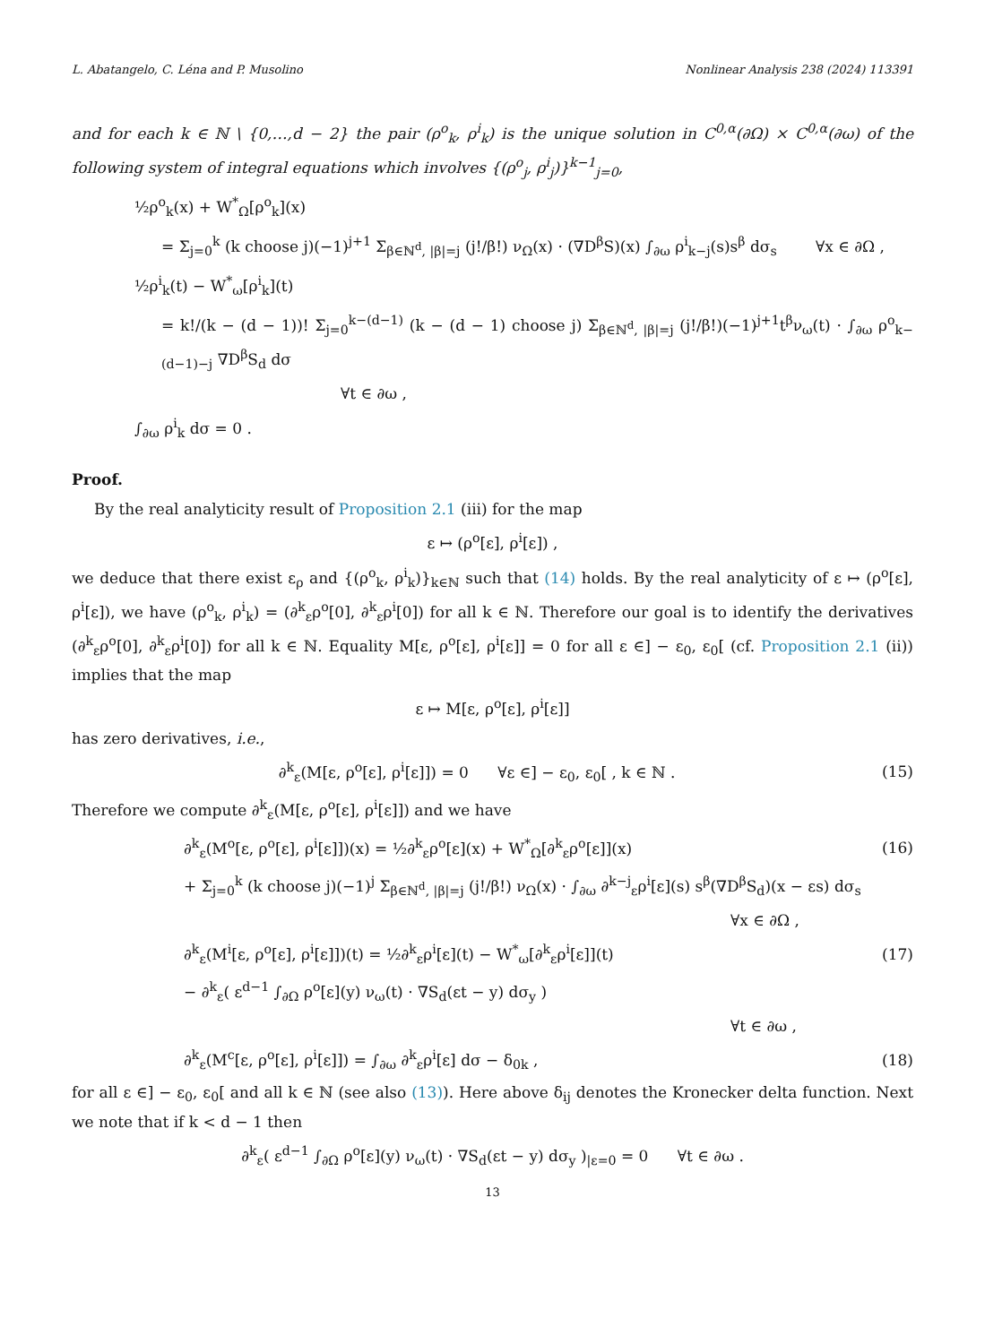L. Abatangelo, C. Léna and P. Musolino Nonlinear Analysis 238 (2024) 113391
and for each k ∈ ℕ \ {0,…,d − 2} the pair (ρ<sup>o</sup><sub>k</sub>, ρ<sup>i</sup><sub>k</sub>) is the unique solution in C<sup>0,α</sup>(∂Ω) × C<sup>0,α</sup>(∂ω) of the following system of integral equations which involves {(ρ<sup>o</sup><sub>j</sub>, ρ<sup>i</sup><sub>j</sub>)}<sup>k−1</sup><sub>j=0</sub>,
½ρ<sup>o</sup><sub>k</sub>(x) + W<sup>*</sup><sub>Ω</sub>[ρ<sup>o</sup><sub>k</sub>](x)
= Σ<sub>j=0</sub><sup>k</sup> (k choose j)(−1)<sup>j+1</sup> Σ<sub>β∈ℕ<sup>d</sup>, |β|=j</sub> (j!/β!) ν<sub>Ω</sub>(x) · (∇D<sup>β</sup>S)(x) ∫<sub>∂ω</sub> ρ<sup>i</sup><sub>k−j</sub>(s)s<sup>β</sup> dσ<sub>s</sub> ∀x ∈ ∂Ω ,
½ρ<sup>i</sup><sub>k</sub>(t) − W<sup>*</sup><sub>ω</sub>[ρ<sup>i</sup><sub>k</sub>](t)
= k!/(k − (d − 1))! Σ<sub>j=0</sub><sup>k−(d−1)</sup> (k − (d − 1) choose j) Σ<sub>β∈ℕ<sup>d</sup>, |β|=j</sub> (j!/β!)(−1)<sup>j+1</sup>t<sup>β</sup>ν<sub>ω</sub>(t) · ∫<sub>∂ω</sub> ρ<sup>o</sup><sub>k−(d−1)−j</sub> ∇D<sup>β</sup>S<sub>d</sub> dσ
∀t ∈ ∂ω ,
∫<sub>∂ω</sub> ρ<sup>i</sup><sub>k</sub> dσ = 0 .
Proof.
By the real analyticity result of Proposition 2.1 (iii) for the map
ε ↦ (ρ<sup>o</sup>[ε], ρ<sup>i</sup>[ε]) ,
we deduce that there exist ε<sub>ρ</sub> and {(ρ<sup>o</sup><sub>k</sub>, ρ<sup>i</sup><sub>k</sub>)}<sub>k∈ℕ</sub> such that (14) holds. By the real analyticity of ε ↦ (ρ<sup>o</sup>[ε], ρ<sup>i</sup>[ε]), we have (ρ<sup>o</sup><sub>k</sub>, ρ<sup>i</sup><sub>k</sub>) = (∂<sup>k</sup><sub>ε</sub>ρ<sup>o</sup>[0], ∂<sup>k</sup><sub>ε</sub>ρ<sup>i</sup>[0]) for all k ∈ ℕ. Therefore our goal is to identify the derivatives (∂<sup>k</sup><sub>ε</sub>ρ<sup>o</sup>[0], ∂<sup>k</sup><sub>ε</sub>ρ<sup>i</sup>[0]) for all k ∈ ℕ. Equality M[ε, ρ<sup>o</sup>[ε], ρ<sup>i</sup>[ε]] = 0 for all ε ∈] − ε<sub>0</sub>, ε<sub>0</sub>[ (cf. Proposition 2.1 (ii)) implies that the map
ε ↦ M[ε, ρ<sup>o</sup>[ε], ρ<sup>i</sup>[ε]]
has zero derivatives, i.e.,
∂<sup>k</sup><sub>ε</sub>(M[ε, ρ<sup>o</sup>[ε], ρ<sup>i</sup>[ε]]) = 0 ∀ε ∈] − ε<sub>0</sub>, ε<sub>0</sub>[ , k ∈ ℕ . (15)
Therefore we compute ∂<sup>k</sup><sub>ε</sub>(M[ε, ρ<sup>o</sup>[ε], ρ<sup>i</sup>[ε]]) and we have
∂<sup>k</sup><sub>ε</sub>(M<sup>o</sup>[ε, ρ<sup>o</sup>[ε], ρ<sup>i</sup>[ε]])(x) = ½∂<sup>k</sup><sub>ε</sub>ρ<sup>o</sup>[ε](x) + W<sup>*</sup><sub>Ω</sub>[∂<sup>k</sup><sub>ε</sub>ρ<sup>o</sup>[ε]](x) (16)
+ Σ<sub>j=0</sub><sup>k</sup> (k choose j)(−1)<sup>j</sup> Σ<sub>β∈ℕ<sup>d</sup>, |β|=j</sub> (j!/β!) ν<sub>Ω</sub>(x) · ∫<sub>∂ω</sub> ∂<sup>k−j</sup><sub>ε</sub>ρ<sup>i</sup>[ε](s) s<sup>β</sup>(∇D<sup>β</sup>S<sub>d</sub>)(x − εs) dσ<sub>s</sub>
∀x ∈ ∂Ω ,
∂<sup>k</sup><sub>ε</sub>(M<sup>i</sup>[ε, ρ<sup>o</sup>[ε], ρ<sup>i</sup>[ε]])(t) = ½∂<sup>k</sup><sub>ε</sub>ρ<sup>i</sup>[ε](t) − W<sup>*</sup><sub>ω</sub>[∂<sup>k</sup><sub>ε</sub>ρ<sup>i</sup>[ε]](t) (17)
− ∂<sup>k</sup><sub>ε</sub>( ε<sup>d−1</sup> ∫<sub>∂Ω</sub> ρ<sup>o</sup>[ε](y) ν<sub>ω</sub>(t) · ∇S<sub>d</sub>(εt − y) dσ<sub>y</sub> )
∀t ∈ ∂ω ,
∂<sup>k</sup><sub>ε</sub>(M<sup>c</sup>[ε, ρ<sup>o</sup>[ε], ρ<sup>i</sup>[ε]]) = ∫<sub>∂ω</sub> ∂<sup>k</sup><sub>ε</sub>ρ<sup>i</sup>[ε] dσ − δ<sub>0k</sub> , (18)
for all ε ∈] − ε<sub>0</sub>, ε<sub>0</sub>[ and all k ∈ ℕ (see also (13)). Here above δ<sub>ij</sub> denotes the Kronecker delta function. Next we note that if k < d − 1 then
∂<sup>k</sup><sub>ε</sub>( ε<sup>d−1</sup> ∫<sub>∂Ω</sub> ρ<sup>o</sup>[ε](y) ν<sub>ω</sub>(t) · ∇S<sub>d</sub>(εt − y) dσ<sub>y</sub> )<sub>|ε=0</sub> = 0 ∀t ∈ ∂ω .
13